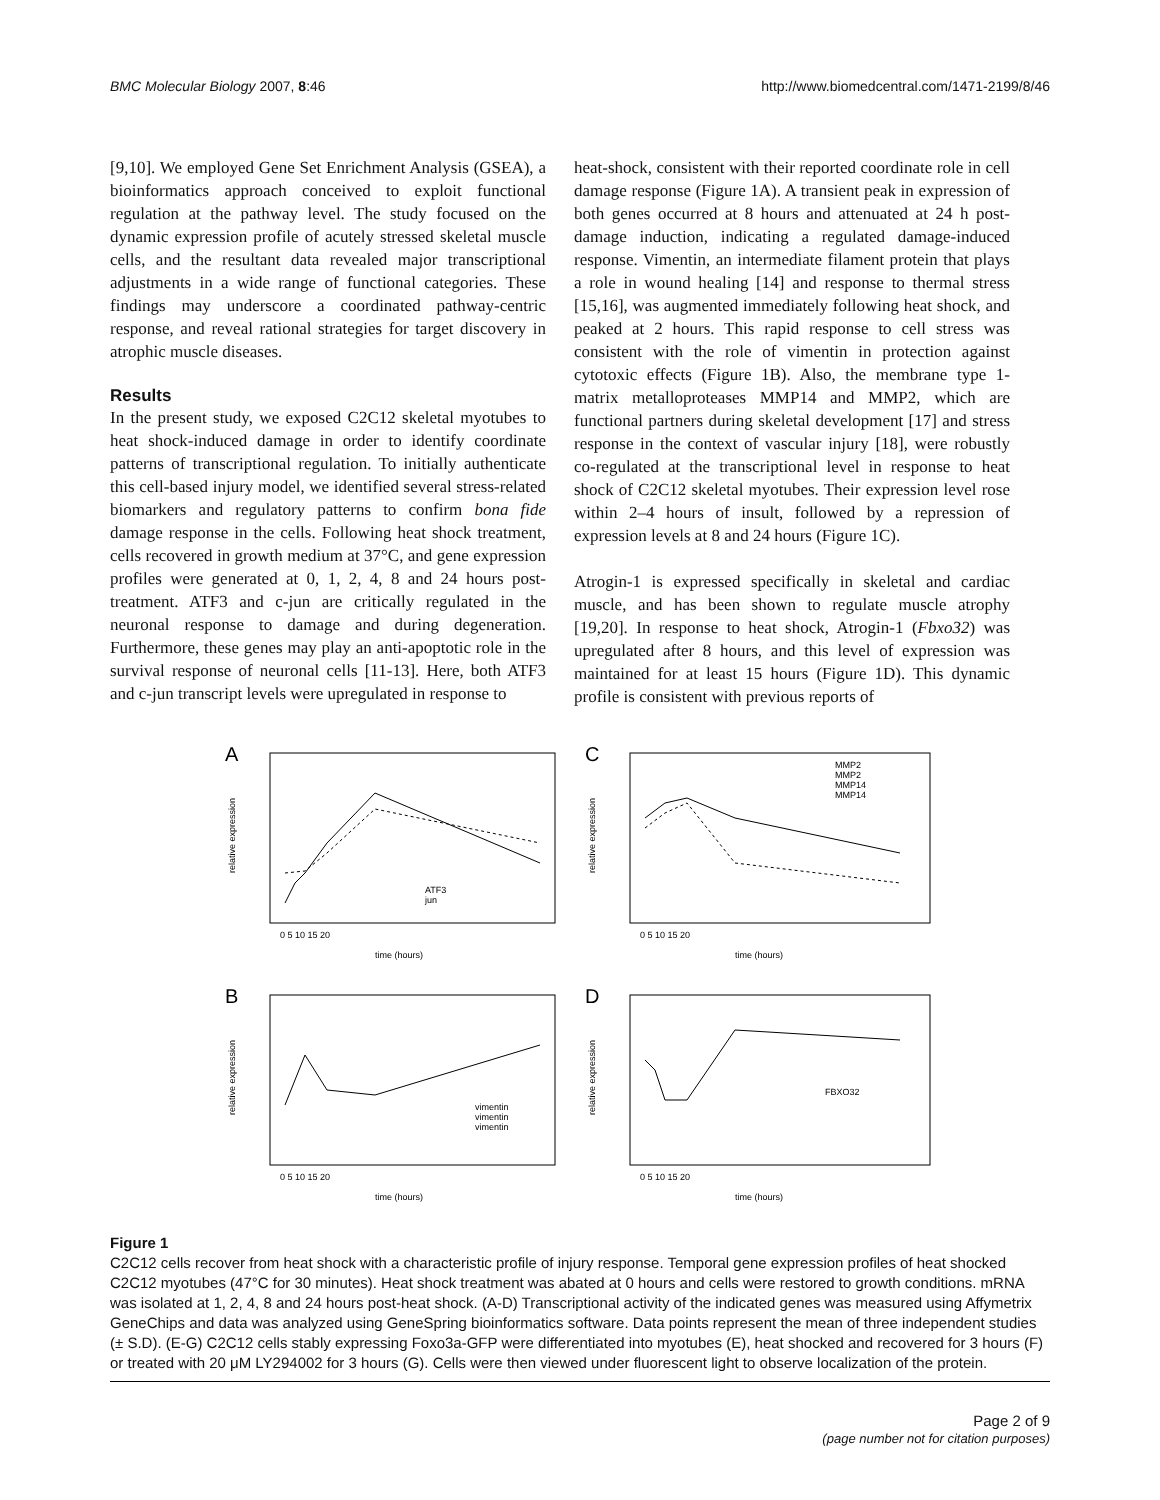BMC Molecular Biology 2007, 8:46 http://www.biomedcentral.com/1471-2199/8/46
[9,10]. We employed Gene Set Enrichment Analysis (GSEA), a bioinformatics approach conceived to exploit functional regulation at the pathway level. The study focused on the dynamic expression profile of acutely stressed skeletal muscle cells, and the resultant data revealed major transcriptional adjustments in a wide range of functional categories. These findings may underscore a coordinated pathway-centric response, and reveal rational strategies for target discovery in atrophic muscle diseases.
Results
In the present study, we exposed C2C12 skeletal myotubes to heat shock-induced damage in order to identify coordinate patterns of transcriptional regulation. To initially authenticate this cell-based injury model, we identified several stress-related biomarkers and regulatory patterns to confirm bona fide damage response in the cells. Following heat shock treatment, cells recovered in growth medium at 37°C, and gene expression profiles were generated at 0, 1, 2, 4, 8 and 24 hours post-treatment. ATF3 and c-jun are critically regulated in the neuronal response to damage and during degeneration. Furthermore, these genes may play an anti-apoptotic role in the survival response of neuronal cells [11-13]. Here, both ATF3 and c-jun transcript levels were upregulated in response to
heat-shock, consistent with their reported coordinate role in cell damage response (Figure 1A). A transient peak in expression of both genes occurred at 8 hours and attenuated at 24 h post-damage induction, indicating a regulated damage-induced response. Vimentin, an intermediate filament protein that plays a role in wound healing [14] and response to thermal stress [15,16], was augmented immediately following heat shock, and peaked at 2 hours. This rapid response to cell stress was consistent with the role of vimentin in protection against cytotoxic effects (Figure 1B). Also, the membrane type 1-matrix metalloproteases MMP14 and MMP2, which are functional partners during skeletal development [17] and stress response in the context of vascular injury [18], were robustly co-regulated at the transcriptional level in response to heat shock of C2C12 skeletal myotubes. Their expression level rose within 2–4 hours of insult, followed by a repression of expression levels at 8 and 24 hours (Figure 1C).
Atrogin-1 is expressed specifically in skeletal and cardiac muscle, and has been shown to regulate muscle atrophy [19,20]. In response to heat shock, Atrogin-1 (Fbxo32) was upregulated after 8 hours, and this level of expression was maintained for at least 15 hours (Figure 1D). This dynamic profile is consistent with previous reports of
A
ATF3
jun
relative expression
0 5 10 15 20
time (hours)
C
MMP2
MMP2
MMP14
MMP14
relative expression
0 5 10 15 20
time (hours)
B
vimentin
vimentin
vimentin
relative expression
0 5 10 15 20
time (hours)
D
FBXO32
relative expression
0 5 10 15 20
time (hours)
Figure 1
C2C12 cells recover from heat shock with a characteristic profile of injury response. Temporal gene expression profiles of heat shocked C2C12 myotubes (47°C for 30 minutes). Heat shock treatment was abated at 0 hours and cells were restored to growth conditions. mRNA was isolated at 1, 2, 4, 8 and 24 hours post-heat shock. (A-D) Transcriptional activity of the indicated genes was measured using Affymetrix GeneChips and data was analyzed using GeneSpring bioinformatics software. Data points represent the mean of three independent studies (± S.D). (E-G) C2C12 cells stably expressing Foxo3a-GFP were differentiated into myotubes (E), heat shocked and recovered for 3 hours (F) or treated with 20 μM LY294002 for 3 hours (G). Cells were then viewed under fluorescent light to observe localization of the protein.
Page 2 of 9
(page number not for citation purposes)